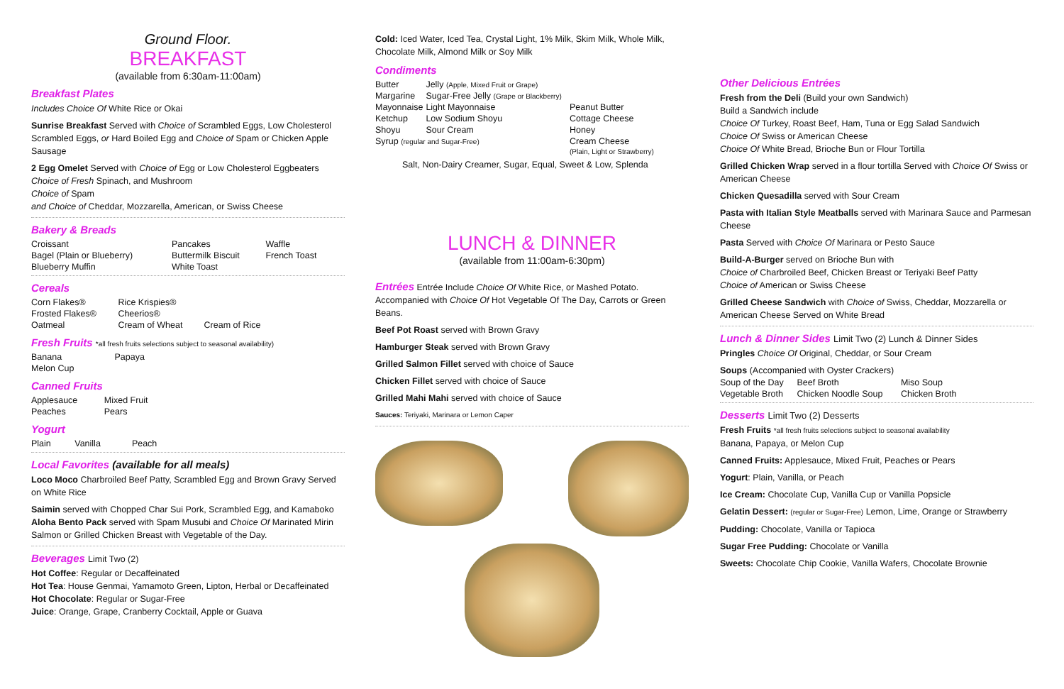Ground Floor.
BREAKFAST
(available from 6:30am-11:00am)
Breakfast Plates
Includes Choice Of White Rice or Okai
Sunrise Breakfast Served with Choice of Scrambled Eggs, Low Cholesterol Scrambled Eggs, or Hard Boiled Egg and Choice of Spam or Chicken Apple Sausage
2 Egg Omelet Served with Choice of Egg or Low Cholesterol Eggbeaters
Choice of Fresh Spinach, and Mushroom
Choice of Spam
and Choice of Cheddar, Mozzarella, American, or Swiss Cheese
Bakery & Breads
| Croissant | Pancakes | Waffle |
| Bagel (Plain or Blueberry) | Buttermilk Biscuit | French Toast |
| Blueberry Muffin | White Toast | |
Cereals
| Corn Flakes® | Rice Krispies® | |
| Frosted Flakes® | Cheerios® | |
| Oatmeal | Cream of Wheat | Cream of Rice |
Fresh Fruits *all fresh fruits selections subject to seasonal availability)
| Banana | Papaya |
| Melon Cup | |
Canned Fruits
| Applesauce | Mixed Fruit |
| Peaches | Pears |
Yogurt
| Plain | Vanilla | Peach |
Local Favorites (available for all meals)
Loco Moco Charbroiled Beef Patty, Scrambled Egg and Brown Gravy Served on White Rice
Saimin served with Chopped Char Sui Pork, Scrambled Egg, and Kamaboko
Aloha Bento Pack served with Spam Musubi and Choice Of Marinated Mirin Salmon or Grilled Chicken Breast with Vegetable of the Day.
Beverages Limit Two (2)
Hot Coffee: Regular or Decaffeinated
Hot Tea: House Genmai, Yamamoto Green, Lipton, Herbal or Decaffeinated
Hot Chocolate: Regular or Sugar-Free
Juice: Orange, Grape, Cranberry Cocktail, Apple or Guava
Cold: Iced Water, Iced Tea, Crystal Light, 1% Milk, Skim Milk, Whole Milk, Chocolate Milk, Almond Milk or Soy Milk
Condiments
| Butter | Jelly (Apple, Mixed Fruit or Grape) | |
| Margarine | Sugar-Free Jelly (Grape or Blackberry) | |
| Mayonnaise | Light Mayonnaise | Peanut Butter |
| Ketchup | Low Sodium Shoyu | Cottage Cheese |
| Shoyu | Sour Cream | Honey |
| Syrup (regular and Sugar-Free) | | Cream Cheese (Plain, Light or Strawberry) |
Salt, Non-Dairy Creamer, Sugar, Equal, Sweet & Low, Splenda
LUNCH & DINNER
(available from 11:00am-6:30pm)
Entrées Entrée Include Choice Of White Rice, or Mashed Potato. Accompanied with Choice Of Hot Vegetable Of The Day, Carrots or Green Beans.
Beef Pot Roast served with Brown Gravy
Hamburger Steak served with Brown Gravy
Grilled Salmon Fillet served with choice of Sauce
Chicken Fillet served with choice of Sauce
Grilled Mahi Mahi served with choice of Sauce
Sauces: Teriyaki, Marinara or Lemon Caper
Other Delicious Entrées
Fresh from the Deli (Build your own Sandwich)
Build a Sandwich include
Choice Of Turkey, Roast Beef, Ham, Tuna or Egg Salad Sandwich
Choice Of Swiss or American Cheese
Choice Of White Bread, Brioche Bun or Flour Tortilla
Grilled Chicken Wrap served in a flour tortilla Served with Choice Of Swiss or American Cheese
Chicken Quesadilla served with Sour Cream
Pasta with Italian Style Meatballs served with Marinara Sauce and Parmesan Cheese
Pasta Served with Choice Of Marinara or Pesto Sauce
Build-A-Burger served on Brioche Bun with
Choice of Charbroiled Beef, Chicken Breast or Teriyaki Beef Patty
Choice of American or Swiss Cheese
Grilled Cheese Sandwich with Choice of Swiss, Cheddar, Mozzarella or American Cheese Served on White Bread
Lunch & Dinner Sides Limit Two (2) Lunch & Dinner Sides
Pringles Choice Of Original, Cheddar, or Sour Cream
Soups (Accompanied with Oyster Crackers)
| Soup of the Day | Beef Broth | Miso Soup |
| Vegetable Broth | Chicken Noodle Soup | Chicken Broth |
Desserts Limit Two (2) Desserts
Fresh Fruits *all fresh fruits selections subject to seasonal availability
Banana, Papaya, or Melon Cup
Canned Fruits: Applesauce, Mixed Fruit, Peaches or Pears
Yogurt: Plain, Vanilla, or Peach
Ice Cream: Chocolate Cup, Vanilla Cup or Vanilla Popsicle
Gelatin Dessert: (regular or Sugar-Free) Lemon, Lime, Orange or Strawberry
Pudding: Chocolate, Vanilla or Tapioca
Sugar Free Pudding: Chocolate or Vanilla
Sweets: Chocolate Chip Cookie, Vanilla Wafers, Chocolate Brownie